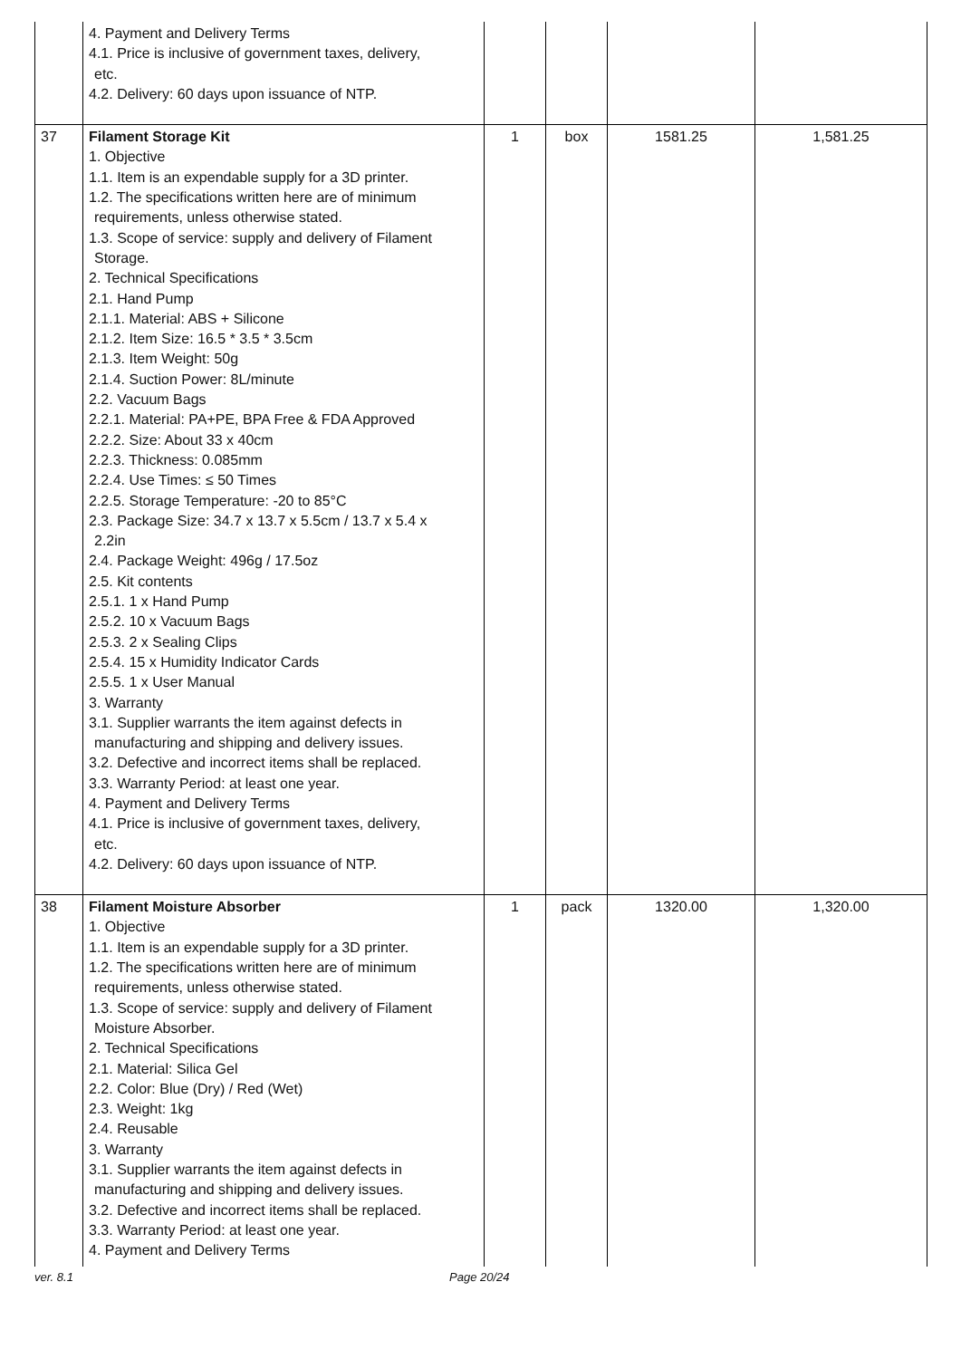| | 4. Payment and Delivery Terms 4.1. Price is inclusive of government taxes, delivery, etc. 4.2. Delivery: 60 days upon issuance of NTP. | | | | |
| 37 | Filament Storage Kit 1. Objective 1.1. Item is an expendable supply for a 3D printer. 1.2. The specifications written here are of minimum requirements, unless otherwise stated. 1.3. Scope of service: supply and delivery of Filament Storage. 2. Technical Specifications 2.1. Hand Pump 2.1.1. Material: ABS + Silicone 2.1.2. Item Size: 16.5 * 3.5 * 3.5cm 2.1.3. Item Weight: 50g 2.1.4. Suction Power: 8L/minute 2.2. Vacuum Bags 2.2.1. Material: PA+PE, BPA Free & FDA Approved 2.2.2. Size: About 33 x 40cm 2.2.3. Thickness: 0.085mm 2.2.4. Use Times: ≤ 50 Times 2.2.5. Storage Temperature: -20 to 85°C 2.3. Package Size: 34.7 x 13.7 x 5.5cm / 13.7 x 5.4 x 2.2in 2.4. Package Weight: 496g / 17.5oz 2.5. Kit contents 2.5.1. 1 x Hand Pump 2.5.2. 10 x Vacuum Bags 2.5.3. 2 x Sealing Clips 2.5.4. 15 x Humidity Indicator Cards 2.5.5. 1 x User Manual 3. Warranty 3.1. Supplier warrants the item against defects in manufacturing and shipping and delivery issues. 3.2. Defective and incorrect items shall be replaced. 3.3. Warranty Period: at least one year. 4. Payment and Delivery Terms 4.1. Price is inclusive of government taxes, delivery, etc. 4.2. Delivery: 60 days upon issuance of NTP. | 1 | box | 1581.25 | 1,581.25 |
| 38 | Filament Moisture Absorber 1. Objective 1.1. Item is an expendable supply for a 3D printer. 1.2. The specifications written here are of minimum requirements, unless otherwise stated. 1.3. Scope of service: supply and delivery of Filament Moisture Absorber. 2. Technical Specifications 2.1. Material: Silica Gel 2.2. Color: Blue (Dry) / Red (Wet) 2.3. Weight: 1kg 2.4. Reusable 3. Warranty 3.1. Supplier warrants the item against defects in manufacturing and shipping and delivery issues. 3.2. Defective and incorrect items shall be replaced. 3.3. Warranty Period: at least one year. 4. Payment and Delivery Terms | 1 | pack | 1320.00 | 1,320.00 |
ver. 8.1 Page 20/24